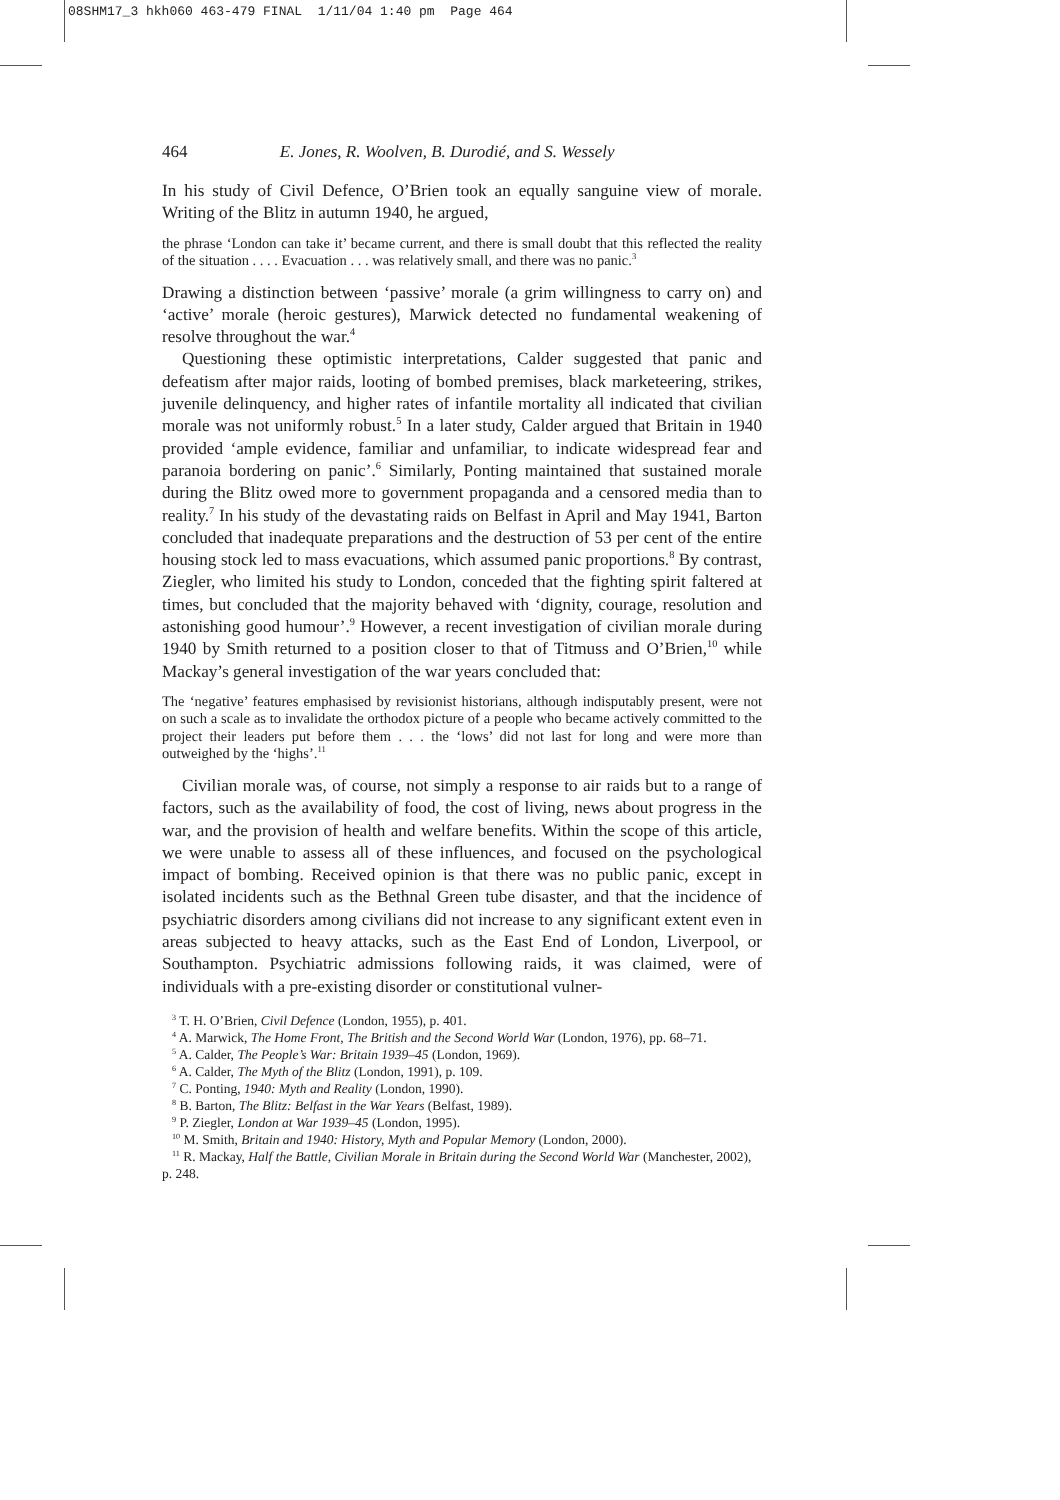08SHM17_3 hkh060 463-479 FINAL 1/11/04 1:40 pm Page 464
464 E. Jones, R. Woolven, B. Durodié, and S. Wessely
In his study of Civil Defence, O’Brien took an equally sanguine view of morale. Writing of the Blitz in autumn 1940, he argued,
the phrase ‘London can take it’ became current, and there is small doubt that this reflected the reality of the situation . . . . Evacuation . . . was relatively small, and there was no panic.<sup>3</sup>
Drawing a distinction between ‘passive’ morale (a grim willingness to carry on) and ‘active’ morale (heroic gestures), Marwick detected no fundamental weakening of resolve throughout the war.<sup>4</sup>
Questioning these optimistic interpretations, Calder suggested that panic and defeatism after major raids, looting of bombed premises, black marketeering, strikes, juvenile delinquency, and higher rates of infantile mortality all indicated that civilian morale was not uniformly robust.<sup>5</sup> In a later study, Calder argued that Britain in 1940 provided ‘ample evidence, familiar and unfamiliar, to indicate widespread fear and paranoia bordering on panic’.<sup>6</sup> Similarly, Ponting maintained that sustained morale during the Blitz owed more to government propaganda and a censored media than to reality.<sup>7</sup> In his study of the devastating raids on Belfast in April and May 1941, Barton concluded that inadequate preparations and the destruction of 53 per cent of the entire housing stock led to mass evacuations, which assumed panic proportions.<sup>8</sup> By contrast, Ziegler, who limited his study to London, conceded that the fighting spirit faltered at times, but concluded that the majority behaved with ‘dignity, courage, resolution and astonishing good humour’.<sup>9</sup> However, a recent investigation of civilian morale during 1940 by Smith returned to a position closer to that of Titmuss and O’Brien,<sup>10</sup> while Mackay’s general investigation of the war years concluded that:
The ‘negative’ features emphasised by revisionist historians, although indisputably present, were not on such a scale as to invalidate the orthodox picture of a people who became actively committed to the project their leaders put before them . . . the ‘lows’ did not last for long and were more than outweighed by the ‘highs’.<sup>11</sup>
Civilian morale was, of course, not simply a response to air raids but to a range of factors, such as the availability of food, the cost of living, news about progress in the war, and the provision of health and welfare benefits. Within the scope of this article, we were unable to assess all of these influences, and focused on the psychological impact of bombing. Received opinion is that there was no public panic, except in isolated incidents such as the Bethnal Green tube disaster, and that the incidence of psychiatric disorders among civilians did not increase to any significant extent even in areas subjected to heavy attacks, such as the East End of London, Liverpool, or Southampton. Psychiatric admissions following raids, it was claimed, were of individuals with a pre-existing disorder or constitutional vulner-
<sup>3</sup> T. H. O’Brien, Civil Defence (London, 1955), p. 401.
<sup>4</sup> A. Marwick, The Home Front, The British and the Second World War (London, 1976), pp. 68–71.
<sup>5</sup> A. Calder, The People’s War: Britain 1939–45 (London, 1969).
<sup>6</sup> A. Calder, The Myth of the Blitz (London, 1991), p. 109.
<sup>7</sup> C. Ponting, 1940: Myth and Reality (London, 1990).
<sup>8</sup> B. Barton, The Blitz: Belfast in the War Years (Belfast, 1989).
<sup>9</sup> P. Ziegler, London at War 1939–45 (London, 1995).
<sup>10</sup> M. Smith, Britain and 1940: History, Myth and Popular Memory (London, 2000).
<sup>11</sup> R. Mackay, Half the Battle, Civilian Morale in Britain during the Second World War (Manchester, 2002), p. 248.